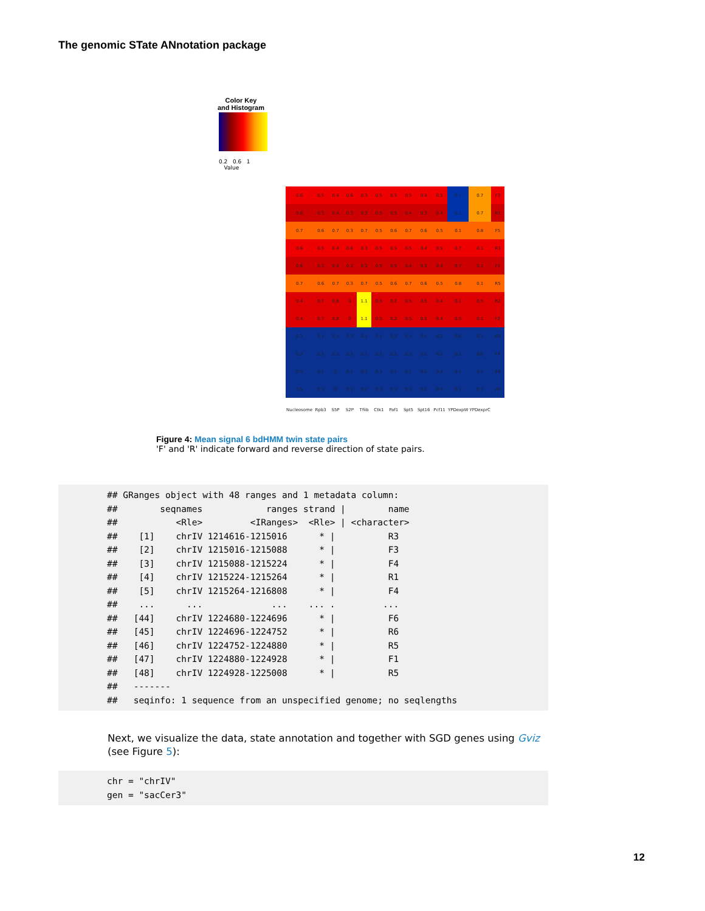The genomic STate ANnotation package
Color Key
and Histogram
0.2 0.6 1
Value
| 0.6 | 0.5 | 0.4 | 0.6 | 0.3 | 0.5 | 0.5 | 0.5 | 0.4 | 0.5 | 0.1 | 0.7 | F3 |
| 0.6 | 0.3 | 0.4 | 0.3 | 0.3 | 0.5 | 0.5 | 0.4 | 0.3 | 0.4 | 0.1 | 0.7 | R1 |
| 0.7 | 0.6 | 0.7 | 0.3 | 0.7 | 0.5 | 0.6 | 0.7 | 0.6 | 0.5 | 0.1 | 0.8 | F5 |
| 0.6 | 0.5 | 0.4 | 0.6 | 0.3 | 0.5 | 0.5 | 0.5 | 0.4 | 0.5 | 0.7 | 0.1 | R3 |
| 0.6 | 0.3 | 0.4 | 0.3 | 0.3 | 0.5 | 0.5 | 0.4 | 0.3 | 0.4 | 0.7 | 0.1 | F1 |
| 0.7 | 0.6 | 0.7 | 0.3 | 0.7 | 0.5 | 0.6 | 0.7 | 0.6 | 0.5 | 0.8 | 0.1 | R5 |
| 0.4 | 0.7 | 0.8 | 0 | 1.1 | 0.5 | 0.2 | 0.5 | 0.5 | 0.4 | 0.1 | 0.5 | R2 |
| 0.4 | 0.7 | 0.8 | 0 | 1.1 | 0.5 | 0.2 | 0.5 | 0.5 | 0.4 | 0.5 | 0.1 | F2 |
| 0.7 | 0.1 | 0.1 | 0.3 | 0.1 | 0.1 | 0.2 | 0.1 | 0.1 | 0.2 | 0.6 | 0.1 | R4 |
| 0.7 | 0.1 | 0.1 | 0.3 | 0.1 | 0.1 | 0.2 | 0.1 | 0.1 | 0.2 | 0.1 | 0.6 | F4 |
| 0.5 | 0.1 | 0 | 0.1 | 0.2 | 0.3 | 0.1 | 0.1 | 0.2 | 0.4 | 0.1 | 0.1 | R6 |
| 0.5 | 0.1 | 0 | 0.1 | 0.2 | 0.3 | 0.1 | 0.1 | 0.2 | 0.4 | 0.1 | 0.1 | F6 |
| Nucleosome | Rpb3 | S5P | S2P | Tfiib | Ctk1 | Paf1 | Spt5 | Spt16 | Pcf11 | YPDexpW | YPDexprC | |
Figure 4: Mean signal 6 bdHMM twin state pairs
'F' and 'R' indicate forward and reverse direction of state pairs.
## GRanges object with 48 ranges and 1 metadata column:
##        seqnames            ranges strand |        name
##           <Rle>         <IRanges>  <Rle> | <character>
##    [1]    chrIV 1214616-1215016      * |          R3
##    [2]    chrIV 1215016-1215088      * |          F3
##    [3]    chrIV 1215088-1215224      * |          F4
##    [4]    chrIV 1215224-1215264      * |          R1
##    [5]    chrIV 1215264-1216808      * |          F4
##    ...      ...             ...    ... .         ...
##   [44]    chrIV 1224680-1224696      * |          F6
##   [45]    chrIV 1224696-1224752      * |          R6
##   [46]    chrIV 1224752-1224880      * |          R5
##   [47]    chrIV 1224880-1224928      * |          F1
##   [48]    chrIV 1224928-1225008      * |          R5
##   -------
##   seqinfo: 1 sequence from an unspecified genome; no seqlengths
Next, we visualize the data, state annotation and together with SGD genes using Gviz (see Figure 5):
chr = "chrIV"
gen = "sacCer3"
12